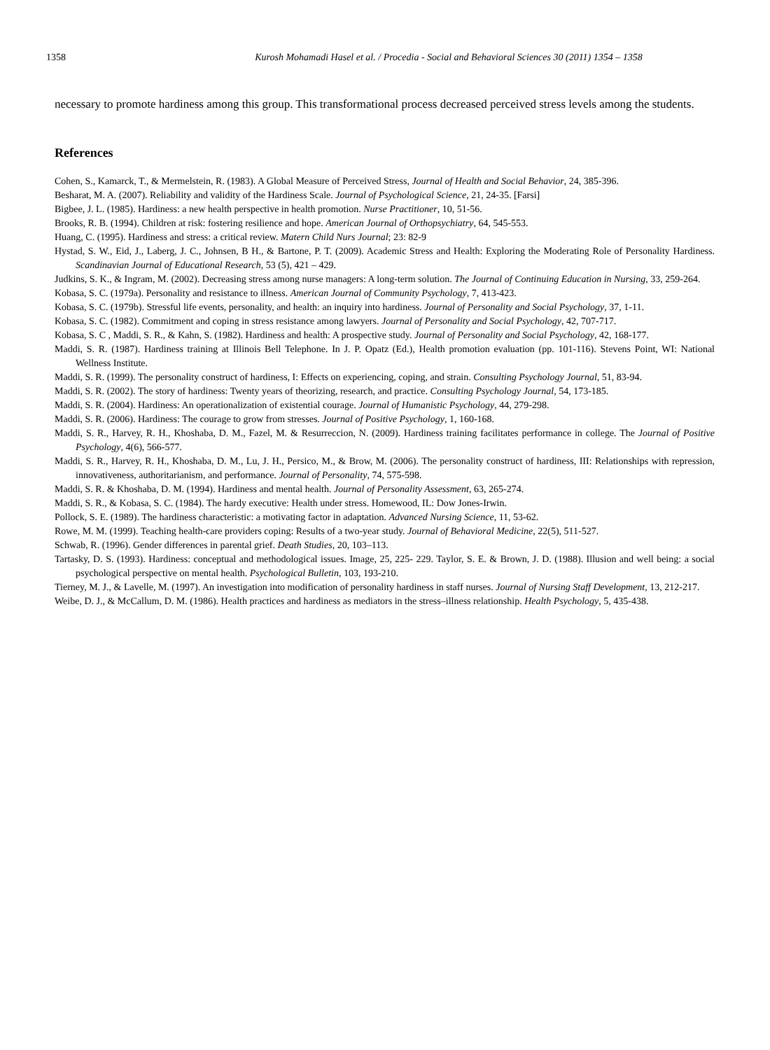1358 Kurosh Mohamadi Hasel et al. / Procedia - Social and Behavioral Sciences 30 (2011) 1354 – 1358
necessary to promote hardiness among this group. This transformational process decreased perceived stress levels among the students.
References
Cohen, S., Kamarck, T., & Mermelstein, R. (1983). A Global Measure of Perceived Stress, Journal of Health and Social Behavior, 24, 385-396.
Besharat, M. A. (2007). Reliability and validity of the Hardiness Scale. Journal of Psychological Science, 21, 24-35. [Farsi]
Bigbee, J. L. (1985). Hardiness: a new health perspective in health promotion. Nurse Practitioner, 10, 51-56.
Brooks, R. B. (1994). Children at risk: fostering resilience and hope. American Journal of Orthopsychiatry, 64, 545-553.
Huang, C. (1995). Hardiness and stress: a critical review. Matern Child Nurs Journal; 23: 82-9
Hystad, S. W., Eid, J., Laberg, J. C., Johnsen, B H., & Bartone, P. T. (2009). Academic Stress and Health: Exploring the Moderating Role of Personality Hardiness. Scandinavian Journal of Educational Research, 53 (5), 421 – 429.
Judkins, S. K., & Ingram, M. (2002). Decreasing stress among nurse managers: A long-term solution. The Journal of Continuing Education in Nursing, 33, 259-264.
Kobasa, S. C. (1979a). Personality and resistance to illness. American Journal of Community Psychology, 7, 413-423.
Kobasa, S. C. (1979b). Stressful life events, personality, and health: an inquiry into hardiness. Journal of Personality and Social Psychology, 37, 1-11.
Kobasa, S. C. (1982). Commitment and coping in stress resistance among lawyers. Journal of Personality and Social Psychology, 42, 707-717.
Kobasa, S. C , Maddi, S. R., & Kahn, S. (1982). Hardiness and health: A prospective study. Journal of Personality and Social Psychology, 42, 168-177.
Maddi, S. R. (1987). Hardiness training at Illinois Bell Telephone. In J. P. Opatz (Ed.), Health promotion evaluation (pp. 101-116). Stevens Point, WI: National Wellness Institute.
Maddi, S. R. (1999). The personality construct of hardiness, I: Effects on experiencing, coping, and strain. Consulting Psychology Journal, 51, 83-94.
Maddi, S. R. (2002). The story of hardiness: Twenty years of theorizing, research, and practice. Consulting Psychology Journal, 54, 173-185.
Maddi, S. R. (2004). Hardiness: An operationalization of existential courage. Journal of Humanistic Psychology, 44, 279-298.
Maddi, S. R. (2006). Hardiness: The courage to grow from stresses. Journal of Positive Psychology, 1, 160-168.
Maddi, S. R., Harvey, R. H., Khoshaba, D. M., Fazel, M. & Resurreccion, N. (2009). Hardiness training facilitates performance in college. The Journal of Positive Psychology, 4(6), 566-577.
Maddi, S. R., Harvey, R. H., Khoshaba, D. M., Lu, J. H., Persico, M., & Brow, M. (2006). The personality construct of hardiness, III: Relationships with repression, innovativeness, authoritarianism, and performance. Journal of Personality, 74, 575-598.
Maddi, S. R. & Khoshaba, D. M. (1994). Hardiness and mental health. Journal of Personality Assessment, 63, 265-274.
Maddi, S. R., & Kobasa, S. C. (1984). The hardy executive: Health under stress. Homewood, IL: Dow Jones-Irwin.
Pollock, S. E. (1989). The hardiness characteristic: a motivating factor in adaptation. Advanced Nursing Science, 11, 53-62.
Rowe, M. M. (1999). Teaching health-care providers coping: Results of a two-year study. Journal of Behavioral Medicine, 22(5), 511-527.
Schwab, R. (1996). Gender differences in parental grief. Death Studies, 20, 103–113.
Tartasky, D. S. (1993). Hardiness: conceptual and methodological issues. Image, 25, 225- 229. Taylor, S. E. & Brown, J. D. (1988). Illusion and well being: a social psychological perspective on mental health. Psychological Bulletin, 103, 193-210.
Tierney, M. J., & Lavelle, M. (1997). An investigation into modification of personality hardiness in staff nurses. Journal of Nursing Staff Development, 13, 212-217.
Weibe, D. J., & McCallum, D. M. (1986). Health practices and hardiness as mediators in the stress–illness relationship. Health Psychology, 5, 435-438.